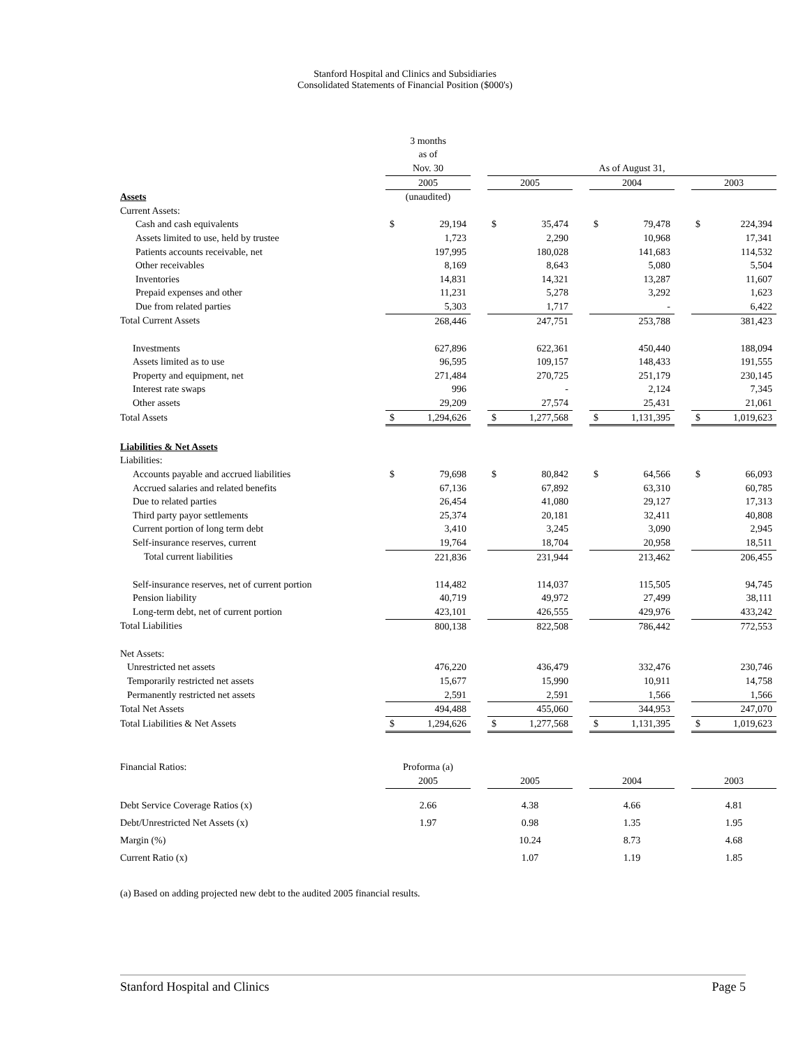Stanford Hospital and Clinics and Subsidiaries
Consolidated Statements of Financial Position ($000's)
| | 3 months | | | | | | | | | | |
| | as of | | | | | | | | | | |
| | Nov. 30 | | | As of August 31, | | | | | | | |
| | 2005 | | | 2005 | | | 2004 | | | 2003 | |
| Assets | (unaudited) | | | | | | | | | | |
| Current Assets: | | | | | | | | | | | |
| Cash and cash equivalents | $ | 29,194 | | $ | 35,474 | | $ | 79,478 | | $ | 224,394 |
| Assets limited to use, held by trustee | | 1,723 | | | 2,290 | | | 10,968 | | | 17,341 |
| Patients accounts receivable, net | | 197,995 | | | 180,028 | | | 141,683 | | | 114,532 |
| Other receivables | | 8,169 | | | 8,643 | | | 5,080 | | | 5,504 |
| Inventories | | 14,831 | | | 14,321 | | | 13,287 | | | 11,607 |
| Prepaid expenses and other | | 11,231 | | | 5,278 | | | 3,292 | | | 1,623 |
| Due from related parties | | 5,303 | | | 1,717 | | | - | | | 6,422 |
| Total Current Assets | | 268,446 | | | 247,751 | | | 253,788 | | | 381,423 |
| Investments | | 627,896 | | | 622,361 | | | 450,440 | | | 188,094 |
| Assets limited as to use | | 96,595 | | | 109,157 | | | 148,433 | | | 191,555 |
| Property and equipment, net | | 271,484 | | | 270,725 | | | 251,179 | | | 230,145 |
| Interest rate swaps | | 996 | | | - | | | 2,124 | | | 7,345 |
| Other assets | | 29,209 | | | 27,574 | | | 25,431 | | | 21,061 |
| Total Assets | $ | 1,294,626 | | $ | 1,277,568 | | $ | 1,131,395 | | $ | 1,019,623 |
| Liabilities & Net Assets | | | | | | | | | | | |
| Liabilities: | | | | | | | | | | | |
| Accounts payable and accrued liabilities | $ | 79,698 | | $ | 80,842 | | $ | 64,566 | | $ | 66,093 |
| Accrued salaries and related benefits | | 67,136 | | | 67,892 | | | 63,310 | | | 60,785 |
| Due to related parties | | 26,454 | | | 41,080 | | | 29,127 | | | 17,313 |
| Third party payor settlements | | 25,374 | | | 20,181 | | | 32,411 | | | 40,808 |
| Current portion of long term debt | | 3,410 | | | 3,245 | | | 3,090 | | | 2,945 |
| Self-insurance reserves, current | | 19,764 | | | 18,704 | | | 20,958 | | | 18,511 |
| Total current liabilities | | 221,836 | | | 231,944 | | | 213,462 | | | 206,455 |
| Self-insurance reserves, net of current portion | | 114,482 | | | 114,037 | | | 115,505 | | | 94,745 |
| Pension liability | | 40,719 | | | 49,972 | | | 27,499 | | | 38,111 |
| Long-term debt, net of current portion | | 423,101 | | | 426,555 | | | 429,976 | | | 433,242 |
| Total Liabilities | | 800,138 | | | 822,508 | | | 786,442 | | | 772,553 |
| Net Assets: | | | | | | | | | | | |
| Unrestricted net assets | | 476,220 | | | 436,479 | | | 332,476 | | | 230,746 |
| Temporarily restricted net assets | | 15,677 | | | 15,990 | | | 10,911 | | | 14,758 |
| Permanently restricted net assets | | 2,591 | | | 2,591 | | | 1,566 | | | 1,566 |
| Total Net Assets | | 494,488 | | | 455,060 | | | 344,953 | | | 247,070 |
| Total Liabilities & Net Assets | $ | 1,294,626 | | $ | 1,277,568 | | $ | 1,131,395 | | $ | 1,019,623 |
| Financial Ratios: | Proforma (a) | | | | | | | | | | |
| | 2005 | | | 2005 | | | 2004 | | | 2003 | |
| Debt Service Coverage Ratios (x) | 2.66 | | | 4.38 | | | 4.66 | | | 4.81 | |
| Debt/Unrestricted Net Assets (x) | 1.97 | | | 0.98 | | | 1.35 | | | 1.95 | |
| Margin (%) | | | | 10.24 | | | 8.73 | | | 4.68 | |
| Current Ratio (x) | | | | 1.07 | | | 1.19 | | | 1.85 | |
(a) Based on adding projected new debt to the audited 2005 financial results.
Stanford Hospital and Clinics Page 5